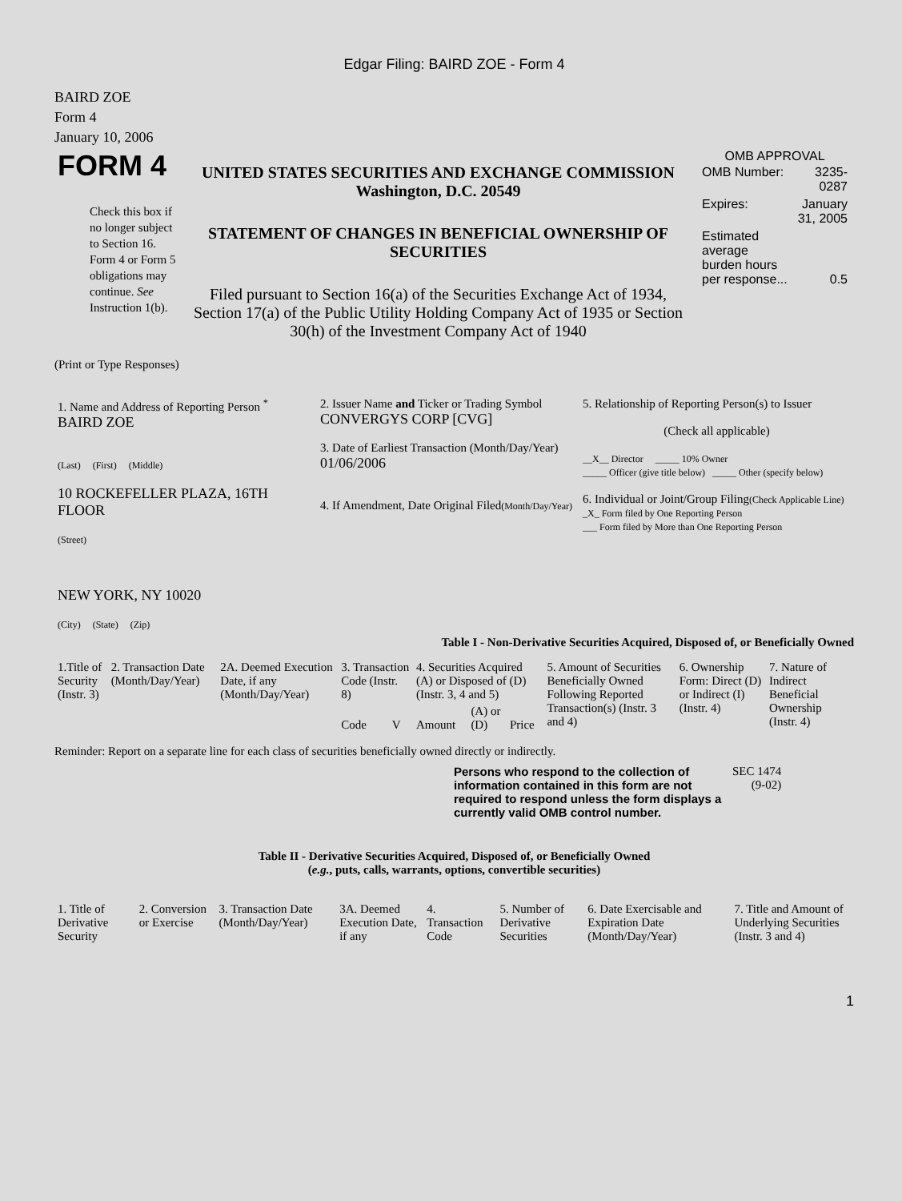Edgar Filing: BAIRD ZOE - Form 4
BAIRD ZOE
Form 4
January 10, 2006
| FORM 4 Check this box if no longer subject to Section 16. Form 4 or Form 5 obligations may continue. See Instruction 1(b). | UNITED STATES SECURITIES AND EXCHANGE COMMISSION Washington, D.C. 20549 STATEMENT OF CHANGES IN BENEFICIAL OWNERSHIP OF SECURITIES Filed pursuant to Section 16(a) of the Securities Exchange Act of 1934, Section 17(a) of the Public Utility Holding Company Act of 1935 or Section 30(h) of the Investment Company Act of 1940 | OMB APPROVAL / OMB Number: / 3235-0287 / / Expires: / January 31, 2005 / / Estimated average burden hours per response... / 0.5 / |
(Print or Type Responses)
| 1. Name and Address of Reporting Person <sup>*</sup> BAIRD ZOE (Last) (First) (Middle) 10 ROCKEFELLER PLAZA, 16TH FLOOR (Street) NEW YORK, NY 10020 (City) (State) (Zip) | 2. Issuer Name and Ticker or Trading Symbol CONVERGYS CORP [CVG] 3. Date of Earliest Transaction (Month/Day/Year) 01/06/2006 4. If Amendment, Date Original Filed (Month/Day/Year) | 5. Relationship of Reporting Person(s) to Issuer (Check all applicable) __X__ Director _____ 10% Owner _____ Officer (give title below) _____ Other (specify below) 6. Individual or Joint/Group Filing (Check Applicable Line) _X_ Form filed by One Reporting Person ___ Form filed by More than One Reporting Person |
Table I - Non-Derivative Securities Acquired, Disposed of, or Beneficially Owned
| 1.Title of Security (Instr. 3) | 2. Transaction Date (Month/Day/Year) | 2A. Deemed Execution Date, if any (Month/Day/Year) | 3. Transaction Code (Instr. 8) | | 4. Securities Acquired (A) or Disposed of (D) (Instr. 3, 4 and 5) | | | 5. Amount of Securities Beneficially Owned Following Reported Transaction(s) (Instr. 3 and 4) | 6. Ownership Form: Direct (D) or Indirect (I) (Instr. 4) | 7. Nature of Indirect Beneficial Ownership (Instr. 4) |
| --- | --- | --- | --- | --- | --- | --- | --- | --- | --- | --- |
| | | | Code | V | Amount | (A) or (D) | Price | | | |
Reminder: Report on a separate line for each class of securities beneficially owned directly or indirectly.
| Persons who respond to the collection of information contained in this form are not required to respond unless the form displays a currently valid OMB control number. | SEC 1474 (9-02) |
Table II - Derivative Securities Acquired, Disposed of, or Beneficially Owned
(e.g., puts, calls, warrants, options, convertible securities)
| 1. Title of Derivative Security | 2. Conversion or Exercise | 3. Transaction Date (Month/Day/Year) | 3A. Deemed Execution Date, if any | 4. Transaction Code | 5. Number of Derivative Securities | 6. Date Exercisable and Expiration Date (Month/Day/Year) | 7. Title and Amount of Underlying Securities (Instr. 3 and 4) |
| --- | --- | --- | --- | --- | --- | --- | --- |
1